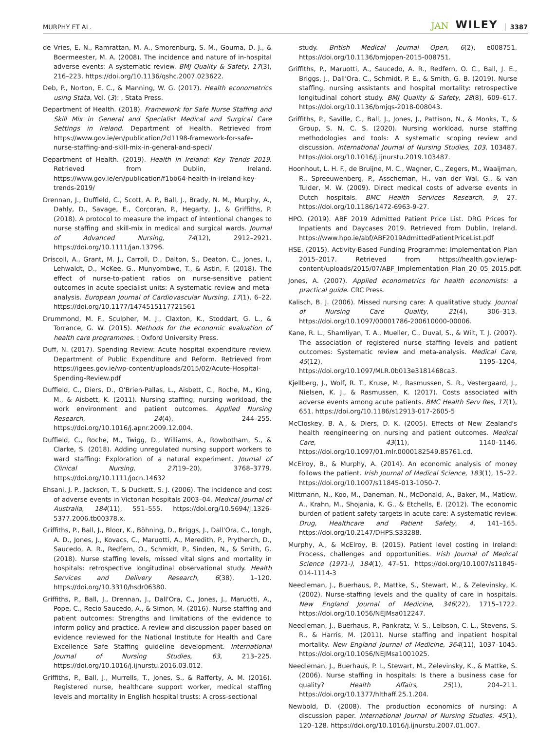MURPHY ET AL. JAN WILEY 3387
de Vries, E. N., Ramrattan, M. A., Smorenburg, S. M., Gouma, D. J., & Boermeester, M. A. (2008). The incidence and nature of in-hospital adverse events: A systematic review. BMJ Quality & Safety, 17(3), 216–223. https://doi.org/10.1136/qshc.2007.023622.
Deb, P., Norton, E. C., & Manning, W. G. (2017). Health econometrics using Stata, Vol. (3): , Stata Press.
Department of Health. (2018). Framework for Safe Nurse Staffing and Skill Mix in General and Specialist Medical and Surgical Care Settings in Ireland. Department of Health. Retrieved from https://www.gov.ie/en/publication/2d1198-framework-for-safe-nurse-staffing-and-skill-mix-in-general-and-speci/
Department of Health. (2019). Health In Ireland: Key Trends 2019. Retrieved from Dublin, Ireland. https://www.gov.ie/en/publication/f1bb64-health-in-ireland-key-trends-2019/
Drennan, J., Duffield, C., Scott, A. P., Ball, J., Brady, N. M., Murphy, A., Dahly, D., Savage, E., Corcoran, P., Hegarty, J., & Griffiths, P. (2018). A protocol to measure the impact of intentional changes to nurse staffing and skill-mix in medical and surgical wards. Journal of Advanced Nursing, 74(12), 2912–2921. https://doi.org/10.1111/jan.13796.
Driscoll, A., Grant, M. J., Carroll, D., Dalton, S., Deaton, C., Jones, I., Lehwaldt, D., McKee, G., Munyombwe, T., & Astin, F. (2018). The effect of nurse-to-patient ratios on nurse-sensitive patient outcomes in acute specialist units: A systematic review and meta-analysis. European Journal of Cardiovascular Nursing, 17(1), 6–22. https://doi.org/10.1177/1474515117721561
Drummond, M. F., Sculpher, M. J., Claxton, K., Stoddart, G. L., & Torrance, G. W. (2015). Methods for the economic evaluation of health care programmes. : Oxford University Press.
Duff, N. (2017). Spending Review: Acute hospital expenditure review. Department of Public Expenditure and Reform. Retrieved from https://igees.gov.ie/wp-content/uploads/2015/02/Acute-Hospital-Spending-Review.pdf
Duffield, C., Diers, D., O'Brien-Pallas, L., Aisbett, C., Roche, M., King, M., & Aisbett, K. (2011). Nursing staffing, nursing workload, the work environment and patient outcomes. Applied Nursing Research, 24(4), 244–255. https://doi.org/10.1016/j.apnr.2009.12.004.
Duffield, C., Roche, M., Twigg, D., Williams, A., Rowbotham, S., & Clarke, S. (2018). Adding unregulated nursing support workers to ward staffing: Exploration of a natural experiment. Journal of Clinical Nursing, 27(19–20), 3768–3779. https://doi.org/10.1111/jocn.14632
Ehsani, J. P., Jackson, T., & Duckett, S. J. (2006). The incidence and cost of adverse events in Victorian hospitals 2003–04. Medical Journal of Australia, 184(11), 551–555. https://doi.org/10.5694/j.1326-5377.2006.tb00378.x.
Griffiths, P., Ball, J., Bloor, K., Böhning, D., Briggs, J., Dall'Ora, C., Iongh, A. D., Jones, J., Kovacs, C., Maruotti, A., Meredith, P., Prytherch, D., Saucedo, A. R., Redfern, O., Schmidt, P., Sinden, N., & Smith, G. (2018). Nurse staffing levels, missed vital signs and mortality in hospitals: retrospective longitudinal observational study. Health Services and Delivery Research, 6(38), 1–120. https://doi.org/10.3310/hsdr06380.
Griffiths, P., Ball, J., Drennan, J., Dall'Ora, C., Jones, J., Maruotti, A., Pope, C., Recio Saucedo, A., & Simon, M. (2016). Nurse staffing and patient outcomes: Strengths and limitations of the evidence to inform policy and practice. A review and discussion paper based on evidence reviewed for the National Institute for Health and Care Excellence Safe Staffing guideline development. International Journal of Nursing Studies, 63, 213–225. https://doi.org/10.1016/j.ijnurstu.2016.03.012.
Griffiths, P., Ball, J., Murrells, T., Jones, S., & Rafferty, A. M. (2016). Registered nurse, healthcare support worker, medical staffing levels and mortality in English hospital trusts: A cross-sectional
study. British Medical Journal Open, 6(2), e008751. https://doi.org/10.1136/bmjopen-2015-008751.
Griffiths, P., Maruotti, A., Saucedo, A. R., Redfern, O. C., Ball, J. E., Briggs, J., Dall'Ora, C., Schmidt, P. E., & Smith, G. B. (2019). Nurse staffing, nursing assistants and hospital mortality: retrospective longitudinal cohort study. BMJ Quality & Safety, 28(8), 609–617. https://doi.org/10.1136/bmjqs-2018-008043.
Griffiths, P., Saville, C., Ball, J., Jones, J., Pattison, N., & Monks, T., & Group, S. N. C. S. (2020). Nursing workload, nurse staffing methodologies and tools: A systematic scoping review and discussion. International Journal of Nursing Studies, 103, 103487. https://doi.org/10.1016/j.ijnurstu.2019.103487.
Hoonhout, L. H. F., de Bruijne, M. C., Wagner, C., Zegers, M., Waaijman, R., Spreeuwenberg, P., Asscheman, H., van der Wal, G., & van Tulder, M. W. (2009). Direct medical costs of adverse events in Dutch hospitals. BMC Health Services Research, 9, 27. https://doi.org/10.1186/1472-6963-9-27.
HPO. (2019). ABF 2019 Admitted Patient Price List. DRG Prices for Inpatients and Daycases 2019. Retrieved from Dublin, Ireland. https://www.hpo.ie/abf/ABF2019AdmittedPatientPriceList.pdf
HSE. (2015). Activity-Based Funding Programme: Implementation Plan 2015–2017. Retrieved from https://health.gov.ie/wp-content/uploads/2015/07/ABF_Implementation_Plan_20_05_2015.pdf.
Jones, A. (2007). Applied econometrics for health economists: a practical guide. CRC Press.
Kalisch, B. J. (2006). Missed nursing care: A qualitative study. Journal of Nursing Care Quality, 21(4), 306–313. https://doi.org/10.1097/00001786-200610000-00006.
Kane, R. L., Shamliyan, T. A., Mueller, C., Duval, S., & Wilt, T. J. (2007). The association of registered nurse staffing levels and patient outcomes: Systematic review and meta-analysis. Medical Care, 45(12), 1195–1204, https://doi.org/10.1097/MLR.0b013e3181468ca3.
Kjellberg, J., Wolf, R. T., Kruse, M., Rasmussen, S. R., Vestergaard, J., Nielsen, K. J., & Rasmussen, K. (2017). Costs associated with adverse events among acute patients. BMC Health Serv Res, 17(1), 651. https://doi.org/10.1186/s12913-017-2605-5
McCloskey, B. A., & Diers, D. K. (2005). Effects of New Zealand's health reengineering on nursing and patient outcomes. Medical Care, 43(11), 1140–1146. https://doi.org/10.1097/01.mlr.0000182549.85761.cd.
McElroy, B., & Murphy, A. (2014). An economic analysis of money follows the patient. Irish Journal of Medical Science, 183(1), 15–22. https://doi.org/10.1007/s11845-013-1050-7.
Mittmann, N., Koo, M., Daneman, N., McDonald, A., Baker, M., Matlow, A., Krahn, M., Shojania, K. G., & Etchells, E. (2012). The economic burden of patient safety targets in acute care: A systematic review. Drug, Healthcare and Patient Safety, 4, 141–165. https://doi.org/10.2147/DHPS.S33288.
Murphy, A., & McElroy, B. (2015). Patient level costing in Ireland: Process, challenges and opportunities. Irish Journal of Medical Science (1971-), 184(1), 47–51. https://doi.org/10.1007/s11845-014-1114-3
Needleman, J., Buerhaus, P., Mattke, S., Stewart, M., & Zelevinsky, K. (2002). Nurse-staffing levels and the quality of care in hospitals. New England Journal of Medicine, 346(22), 1715–1722. https://doi.org/10.1056/NEJMsa012247.
Needleman, J., Buerhaus, P., Pankratz, V. S., Leibson, C. L., Stevens, S. R., & Harris, M. (2011). Nurse staffing and inpatient hospital mortality. New England Journal of Medicine, 364(11), 1037–1045. https://doi.org/10.1056/NEJMsa1001025.
Needleman, J., Buerhaus, P. I., Stewart, M., Zelevinsky, K., & Mattke, S. (2006). Nurse staffing in hospitals: Is there a business case for quality? Health Affairs, 25(1), 204–211. https://doi.org/10.1377/hlthaff.25.1.204.
Newbold, D. (2008). The production economics of nursing: A discussion paper. International Journal of Nursing Studies, 45(1), 120–128. https://doi.org/10.1016/j.ijnurstu.2007.01.007.